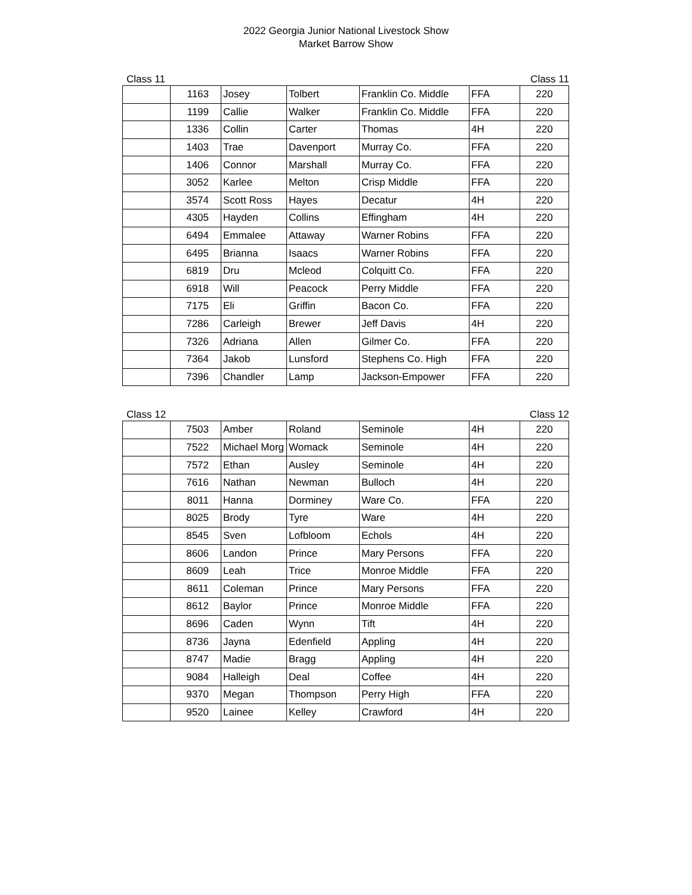2022 Georgia Junior National Livestock Show
Market Barrow Show
Class 11 Class 11
| | 1163 | Josey | Tolbert | Franklin Co. Middle | FFA | 220 |
| | 1199 | Callie | Walker | Franklin Co. Middle | FFA | 220 |
| | 1336 | Collin | Carter | Thomas | 4H | 220 |
| | 1403 | Trae | Davenport | Murray Co. | FFA | 220 |
| | 1406 | Connor | Marshall | Murray Co. | FFA | 220 |
| | 3052 | Karlee | Melton | Crisp Middle | FFA | 220 |
| | 3574 | Scott Ross | Hayes | Decatur | 4H | 220 |
| | 4305 | Hayden | Collins | Effingham | 4H | 220 |
| | 6494 | Emmalee | Attaway | Warner Robins | FFA | 220 |
| | 6495 | Brianna | Isaacs | Warner Robins | FFA | 220 |
| | 6819 | Dru | Mcleod | Colquitt Co. | FFA | 220 |
| | 6918 | Will | Peacock | Perry Middle | FFA | 220 |
| | 7175 | Eli | Griffin | Bacon Co. | FFA | 220 |
| | 7286 | Carleigh | Brewer | Jeff Davis | 4H | 220 |
| | 7326 | Adriana | Allen | Gilmer Co. | FFA | 220 |
| | 7364 | Jakob | Lunsford | Stephens Co. High | FFA | 220 |
| | 7396 | Chandler | Lamp | Jackson-Empower | FFA | 220 |
Class 12 Class 12
| | 7503 | Amber | Roland | Seminole | 4H | 220 |
| | 7522 | Michael Morg | Womack | Seminole | 4H | 220 |
| | 7572 | Ethan | Ausley | Seminole | 4H | 220 |
| | 7616 | Nathan | Newman | Bulloch | 4H | 220 |
| | 8011 | Hanna | Dorminey | Ware Co. | FFA | 220 |
| | 8025 | Brody | Tyre | Ware | 4H | 220 |
| | 8545 | Sven | Lofbloom | Echols | 4H | 220 |
| | 8606 | Landon | Prince | Mary Persons | FFA | 220 |
| | 8609 | Leah | Trice | Monroe Middle | FFA | 220 |
| | 8611 | Coleman | Prince | Mary Persons | FFA | 220 |
| | 8612 | Baylor | Prince | Monroe Middle | FFA | 220 |
| | 8696 | Caden | Wynn | Tift | 4H | 220 |
| | 8736 | Jayna | Edenfield | Appling | 4H | 220 |
| | 8747 | Madie | Bragg | Appling | 4H | 220 |
| | 9084 | Halleigh | Deal | Coffee | 4H | 220 |
| | 9370 | Megan | Thompson | Perry High | FFA | 220 |
| | 9520 | Lainee | Kelley | Crawford | 4H | 220 |